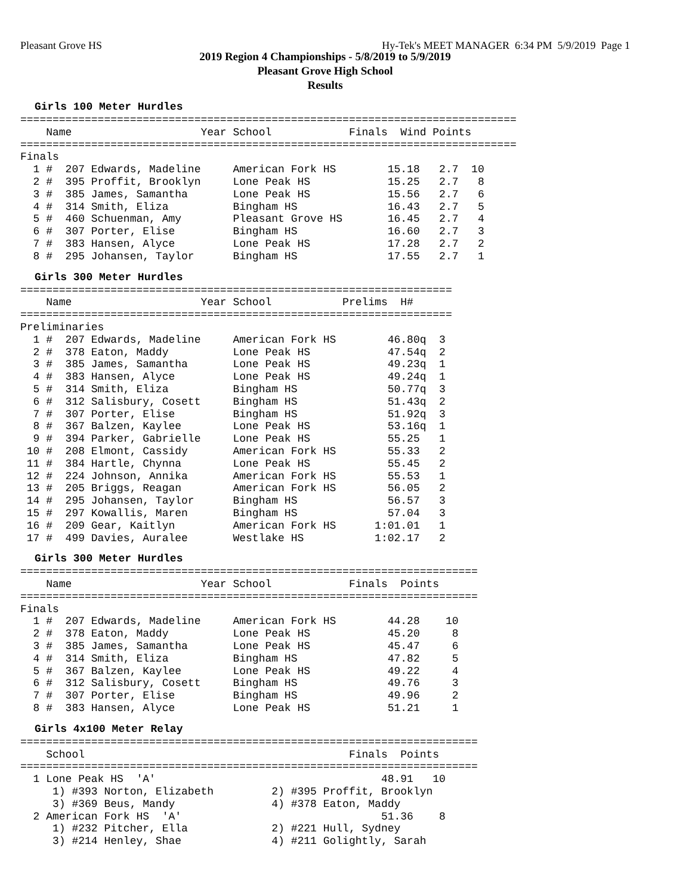Pleasant Grove HS Hy-Tek's MEET MANAGER 6:34 PM 5/9/2019 Page 1
2019 Region 4 Championships - 5/8/2019 to 5/9/2019
Pleasant Grove High School
Results
Girls 100 Meter Hurdles
=============================================================================
    Name                    Year School            Finals  Wind Points
=============================================================================
Finals
  1 #  207 Edwards, Madeline     American Fork HS        15.18   2.7  10
  2 #  395 Proffit, Brooklyn     Lone Peak HS            15.25   2.7   8
  3 #  385 James, Samantha       Lone Peak HS            15.56   2.7   6
  4 #  314 Smith, Eliza          Bingham HS              16.43   2.7   5
  5 #  460 Schuenman, Amy        Pleasant Grove HS       16.45   2.7   4
  6 #  307 Porter, Elise         Bingham HS              16.60   2.7   3
  7 #  383 Hansen, Alyce         Lone Peak HS            17.28   2.7   2
  8 #  295 Johansen, Taylor      Bingham HS              17.55   2.7   1
Girls 300 Meter Hurdles
===================================================================
    Name                    Year School           Prelims  H#
===================================================================
Preliminaries
  1 #  207 Edwards, Madeline     American Fork HS        46.80q  3
  2 #  378 Eaton, Maddy          Lone Peak HS            47.54q  2
  3 #  385 James, Samantha       Lone Peak HS            49.23q  1
  4 #  383 Hansen, Alyce         Lone Peak HS            49.24q  1
  5 #  314 Smith, Eliza          Bingham HS              50.77q  3
  6 #  312 Salisbury, Cosett     Bingham HS              51.43q  2
  7 #  307 Porter, Elise         Bingham HS              51.92q  3
  8 #  367 Balzen, Kaylee        Lone Peak HS            53.16q  1
  9 #  394 Parker, Gabrielle     Lone Peak HS            55.25   1
 10 #  208 Elmont, Cassidy       American Fork HS        55.33   2
 11 #  384 Hartle, Chynna        Lone Peak HS            55.45   2
 12 #  224 Johnson, Annika       American Fork HS        55.53   1
 13 #  205 Briggs, Reagan        American Fork HS        56.05   2
 14 #  295 Johansen, Taylor      Bingham HS              56.57   3
 15 #  297 Kowallis, Maren       Bingham HS              57.04   3
 16 #  209 Gear, Kaitlyn         American Fork HS      1:01.01   1
 17 #  499 Davies, Auralee       Westlake HS           1:02.17   2
Girls 300 Meter Hurdles
=======================================================================
    Name                    Year School            Finals  Points
=======================================================================
Finals
  1 #  207 Edwards, Madeline     American Fork HS        44.28    10
  2 #  378 Eaton, Maddy          Lone Peak HS            45.20     8
  3 #  385 James, Samantha       Lone Peak HS            45.47     6
  4 #  314 Smith, Eliza          Bingham HS              47.82     5
  5 #  367 Balzen, Kaylee        Lone Peak HS            49.22     4
  6 #  312 Salisbury, Cosett     Bingham HS              49.76     3
  7 #  307 Porter, Elise         Bingham HS              49.96     2
  8 #  383 Hansen, Alyce         Lone Peak HS            51.21     1
Girls 4x100 Meter Relay
=======================================================================
    School                                         Finals  Points
=======================================================================
  1 Lone Peak HS  'A'                                   48.91   10
     1) #393 Norton, Elizabeth         2) #395 Proffit, Brooklyn
     3) #369 Beus, Mandy               4) #378 Eaton, Maddy
  2 American Fork HS  'A'                               51.36    8
     1) #232 Pitcher, Ella             2) #221 Hull, Sydney
     3) #214 Henley, Shae              4) #211 Golightly, Sarah